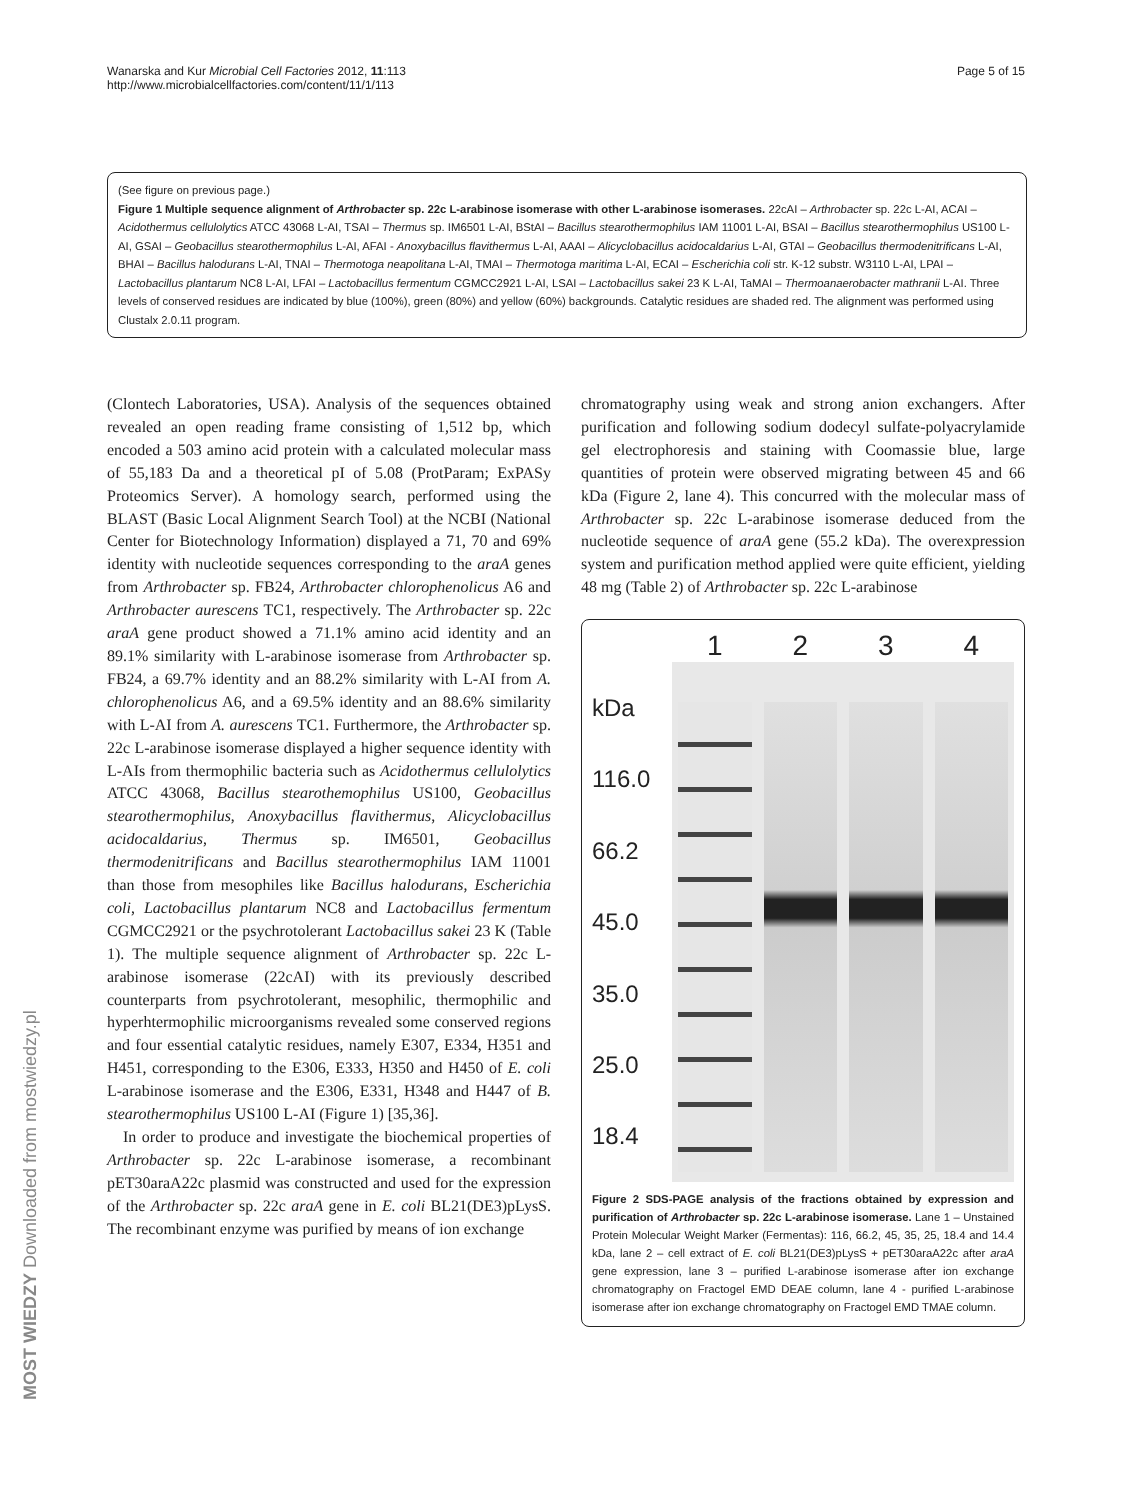Wanarska and Kur Microbial Cell Factories 2012, 11:113
http://www.microbialcellfactories.com/content/11/1/113
Page 5 of 15
(See figure on previous page.)
Figure 1 Multiple sequence alignment of Arthrobacter sp. 22c L-arabinose isomerase with other L-arabinose isomerases. 22cAI – Arthrobacter sp. 22c L-AI, ACAI – Acidothermus cellulolytics ATCC 43068 L-AI, TSAI – Thermus sp. IM6501 L-AI, BStAI – Bacillus stearothermophilus IAM 11001 L-AI, BSAI – Bacillus stearothermophilus US100 L-AI, GSAI – Geobacillus stearothermophilus L-AI, AFAI - Anoxybacillus flavithermus L-AI, AAAI – Alicyclobacillus acidocaldarius L-AI, GTAI – Geobacillus thermodenitrificans L-AI, BHAI – Bacillus halodurans L-AI, TNAI – Thermotoga neapolitana L-AI, TMAI – Thermotoga maritima L-AI, ECAI – Escherichia coli str. K-12 substr. W3110 L-AI, LPAI – Lactobacillus plantarum NC8 L-AI, LFAI – Lactobacillus fermentum CGMCC2921 L-AI, LSAI – Lactobacillus sakei 23 K L-AI, TaMAI – Thermoanaerobacter mathranii L-AI. Three levels of conserved residues are indicated by blue (100%), green (80%) and yellow (60%) backgrounds. Catalytic residues are shaded red. The alignment was performed using Clustalx 2.0.11 program.
(Clontech Laboratories, USA). Analysis of the sequences obtained revealed an open reading frame consisting of 1,512 bp, which encoded a 503 amino acid protein with a calculated molecular mass of 55,183 Da and a theoretical pI of 5.08 (ProtParam; ExPASy Proteomics Server). A homology search, performed using the BLAST (Basic Local Alignment Search Tool) at the NCBI (National Center for Biotechnology Information) displayed a 71, 70 and 69% identity with nucleotide sequences corresponding to the araA genes from Arthrobacter sp. FB24, Arthrobacter chlorophenolicus A6 and Arthrobacter aurescens TC1, respectively. The Arthrobacter sp. 22c araA gene product showed a 71.1% amino acid identity and an 89.1% similarity with L-arabinose isomerase from Arthrobacter sp. FB24, a 69.7% identity and an 88.2% similarity with L-AI from A. chlorophenolicus A6, and a 69.5% identity and an 88.6% similarity with L-AI from A. aurescens TC1. Furthermore, the Arthrobacter sp. 22c L-arabinose isomerase displayed a higher sequence identity with L-AIs from thermophilic bacteria such as Acidothermus cellulolytics ATCC 43068, Bacillus stearothemophilus US100, Geobacillus stearothermophilus, Anoxybacillus flavithermus, Alicyclobacillus acidocaldarius, Thermus sp. IM6501, Geobacillus thermodenitrificans and Bacillus stearothermophilus IAM 11001 than those from mesophiles like Bacillus halodurans, Escherichia coli, Lactobacillus plantarum NC8 and Lactobacillus fermentum CGMCC2921 or the psychrotolerant Lactobacillus sakei 23 K (Table 1). The multiple sequence alignment of Arthrobacter sp. 22c L-arabinose isomerase (22cAI) with its previously described counterparts from psychrotolerant, mesophilic, thermophilic and hyperhtermophilic microorganisms revealed some conserved regions and four essential catalytic residues, namely E307, E334, H351 and H451, corresponding to the E306, E333, H350 and H450 of E. coli L-arabinose isomerase and the E306, E331, H348 and H447 of B. stearothermophilus US100 L-AI (Figure 1) [35,36].
In order to produce and investigate the biochemical properties of Arthrobacter sp. 22c L-arabinose isomerase, a recombinant pET30araA22c plasmid was constructed and used for the expression of the Arthrobacter sp. 22c araA gene in E. coli BL21(DE3)pLysS. The recombinant enzyme was purified by means of ion exchange
chromatography using weak and strong anion exchangers. After purification and following sodium dodecyl sulfate-polyacrylamide gel electrophoresis and staining with Coomassie blue, large quantities of protein were observed migrating between 45 and 66 kDa (Figure 2, lane 4). This concurred with the molecular mass of Arthrobacter sp. 22c L-arabinose isomerase deduced from the nucleotide sequence of araA gene (55.2 kDa). The overexpression system and purification method applied were quite efficient, yielding 48 mg (Table 2) of Arthrobacter sp. 22c L-arabinose
1 2 3 4
kDa
116.0
66.2
45.0
35.0
25.0
18.4
Figure 2 SDS-PAGE analysis of the fractions obtained by expression and purification of Arthrobacter sp. 22c L-arabinose isomerase. Lane 1 – Unstained Protein Molecular Weight Marker (Fermentas): 116, 66.2, 45, 35, 25, 18.4 and 14.4 kDa, lane 2 – cell extract of E. coli BL21(DE3)pLysS + pET30araA22c after araA gene expression, lane 3 – purified L-arabinose isomerase after ion exchange chromatography on Fractogel EMD DEAE column, lane 4 - purified L-arabinose isomerase after ion exchange chromatography on Fractogel EMD TMAE column.
MOST WIEDZY Downloaded from mostwiedzy.pl